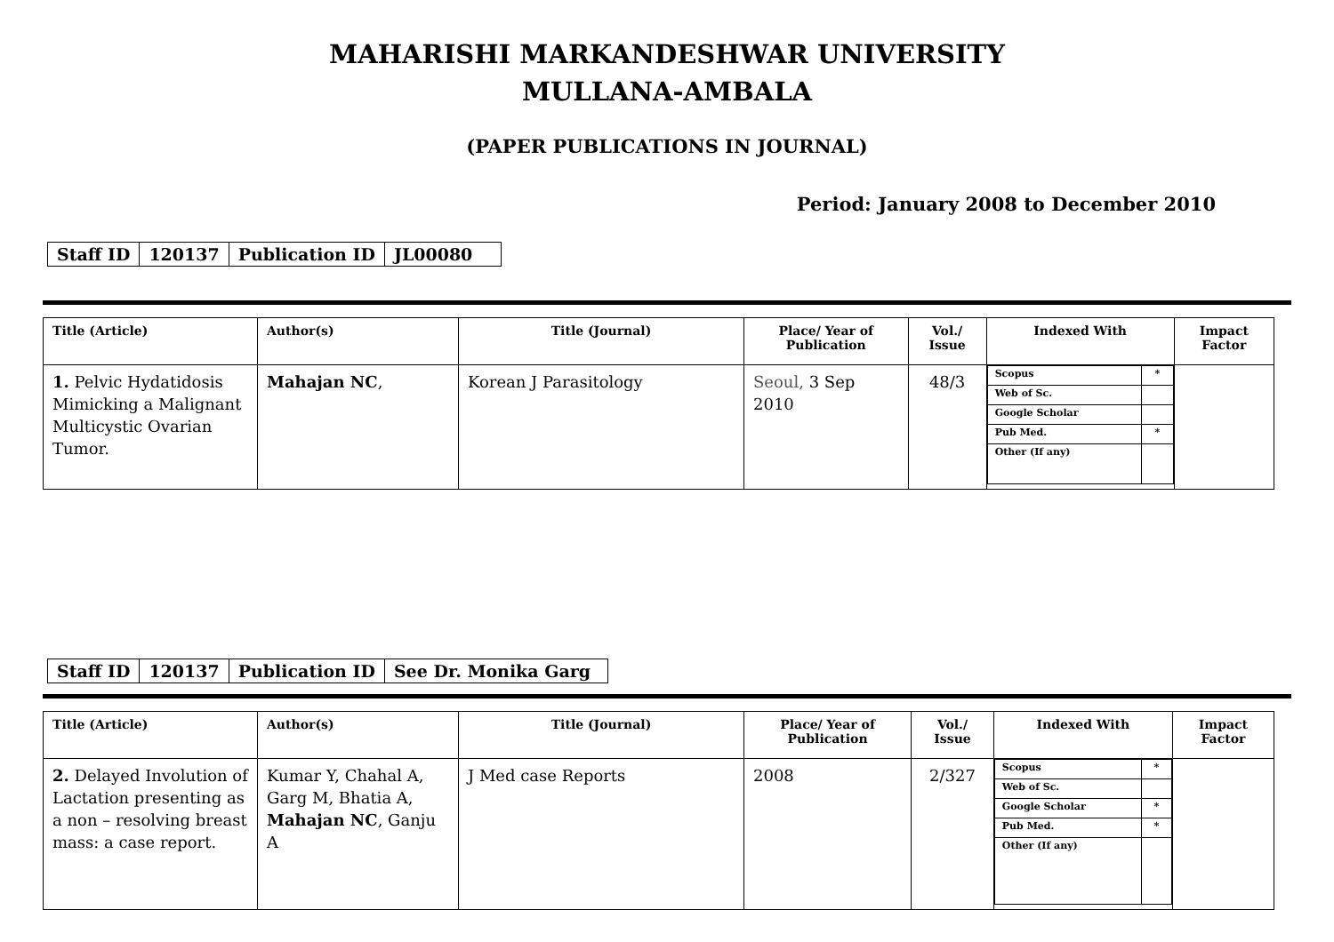MAHARISHI MARKANDESHWAR UNIVERSITY
MULLANA-AMBALA
(PAPER PUBLICATIONS IN JOURNAL)
Period: January 2008 to December 2010
| Staff ID | 120137 | Publication ID | JL00080 |
| Title (Article) | Author(s) | Title (Journal) | Place/ Year of Publication | Vol./ Issue | Indexed With | Impact Factor |
| --- | --- | --- | --- | --- | --- | --- |
| 1. Pelvic Hydatidosis Mimicking a Malignant Multicystic Ovarian Tumor. | Mahajan NC , | Korean J Parasitology | Seoul, 3 Sep 2010 | 48/3 | / Scopus / * / / Web of Sc. / / / Google Scholar / / / Pub Med. / * / / Other (If any) / / | |
| Staff ID | 120137 | Publication ID | See Dr. Monika Garg |
| Title (Article) | Author(s) | Title (Journal) | Place/ Year of Publication | Vol./ Issue | Indexed With | Impact Factor |
| --- | --- | --- | --- | --- | --- | --- |
| 2. Delayed Involution of Lactation presenting as a non – resolving breast mass: a case report. | Kumar Y, Chahal A, Garg M, Bhatia A, Mahajan NC , Ganju A | J Med case Reports | 2008 | 2/327 | / Scopus / * / / Web of Sc. / / / Google Scholar / * / / Pub Med. / * / / Other (If any) / / | |